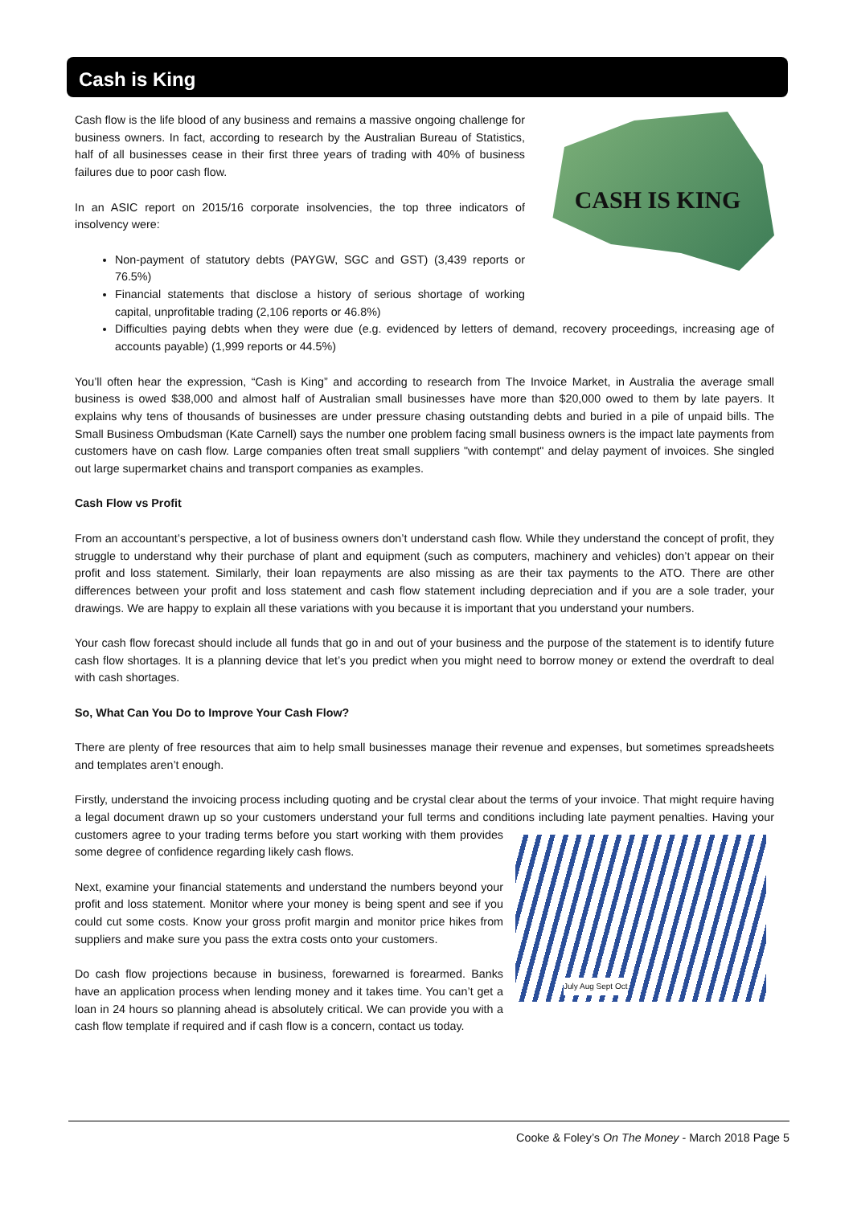Cash is King
CASH IS KING
Cash flow is the life blood of any business and remains a massive ongoing challenge for business owners. In fact, according to research by the Australian Bureau of Statistics, half of all businesses cease in their first three years of trading with 40% of business failures due to poor cash flow.
In an ASIC report on 2015/16 corporate insolvencies, the top three indicators of insolvency were:
Non-payment of statutory debts (PAYGW, SGC and GST) (3,439 reports or 76.5%)
Financial statements that disclose a history of serious shortage of working capital, unprofitable trading (2,106 reports or 46.8%)
Difficulties paying debts when they were due (e.g. evidenced by letters of demand, recovery proceedings, increasing age of accounts payable) (1,999 reports or 44.5%)
You’ll often hear the expression, “Cash is King” and according to research from The Invoice Market, in Australia the average small business is owed $38,000 and almost half of Australian small businesses have more than $20,000 owed to them by late payers. It explains why tens of thousands of businesses are under pressure chasing outstanding debts and buried in a pile of unpaid bills. The Small Business Ombudsman (Kate Carnell) says the number one problem facing small business owners is the impact late payments from customers have on cash flow. Large companies often treat small suppliers "with contempt" and delay payment of invoices. She singled out large supermarket chains and transport companies as examples.
Cash Flow vs Profit
From an accountant’s perspective, a lot of business owners don’t understand cash flow. While they understand the concept of profit, they struggle to understand why their purchase of plant and equipment (such as computers, machinery and vehicles) don’t appear on their profit and loss statement. Similarly, their loan repayments are also missing as are their tax payments to the ATO. There are other differences between your profit and loss statement and cash flow statement including depreciation and if you are a sole trader, your drawings. We are happy to explain all these variations with you because it is important that you understand your numbers.
Your cash flow forecast should include all funds that go in and out of your business and the purpose of the statement is to identify future cash flow shortages. It is a planning device that let’s you predict when you might need to borrow money or extend the overdraft to deal with cash shortages.
So, What Can You Do to Improve Your Cash Flow?
There are plenty of free resources that aim to help small businesses manage their revenue and expenses, but sometimes spreadsheets and templates aren’t enough.
Firstly, understand the invoicing process including quoting and be crystal clear about the terms of your invoice. That might require having a legal document drawn up so your customers understand your full terms and conditions including July Aug Sept Oct late payment penalties. Having your customers agree to your trading terms before you start working with them provides some degree of confidence regarding likely cash flows.
Next, examine your financial statements and understand the numbers beyond your profit and loss statement. Monitor where your money is being spent and see if you could cut some costs. Know your gross profit margin and monitor price hikes from suppliers and make sure you pass the extra costs onto your customers.
Do cash flow projections because in business, forewarned is forearmed. Banks have an application process when lending money and it takes time. You can’t get a loan in 24 hours so planning ahead is absolutely critical. We can provide you with a cash flow template if required and if cash flow is a concern, contact us today.
Cooke & Foley’s On The Money - March 2018 Page 5